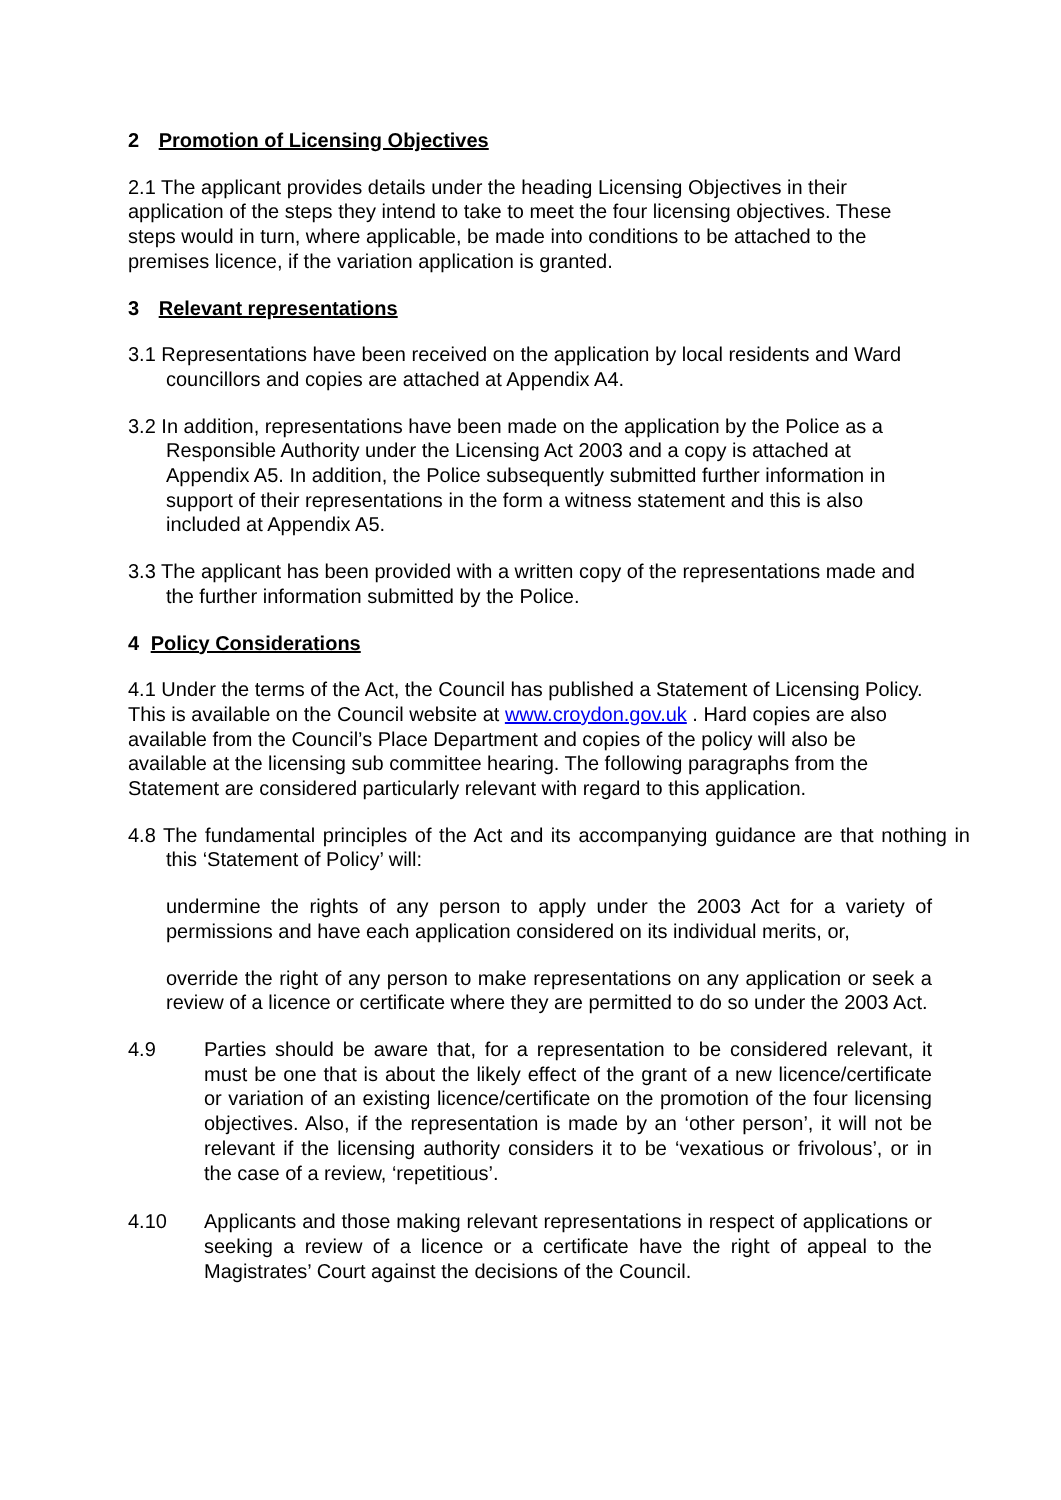2 Promotion of Licensing Objectives
2.1 The applicant provides details under the heading Licensing Objectives in their application of the steps they intend to take to meet the four licensing objectives. These steps would in turn, where applicable, be made into conditions to be attached to the premises licence, if the variation application is granted.
3 Relevant representations
3.1 Representations have been received on the application by local residents and Ward councillors and copies are attached at Appendix A4.
3.2 In addition, representations have been made on the application by the Police as a Responsible Authority under the Licensing Act 2003 and a copy is attached at Appendix A5. In addition, the Police subsequently submitted further information in support of their representations in the form a witness statement and this is also included at Appendix A5.
3.3 The applicant has been provided with a written copy of the representations made and the further information submitted by the Police.
4 Policy Considerations
4.1 Under the terms of the Act, the Council has published a Statement of Licensing Policy. This is available on the Council website at www.croydon.gov.uk . Hard copies are also available from the Council’s Place Department and copies of the policy will also be available at the licensing sub committee hearing. The following paragraphs from the Statement are considered particularly relevant with regard to this application.
4.8 The fundamental principles of the Act and its accompanying guidance are that nothing in this ‘Statement of Policy’ will:
undermine the rights of any person to apply under the 2003 Act for a variety of permissions and have each application considered on its individual merits, or,
override the right of any person to make representations on any application or seek a review of a licence or certificate where they are permitted to do so under the 2003 Act.
4.9 Parties should be aware that, for a representation to be considered relevant, it must be one that is about the likely effect of the grant of a new licence/certificate or variation of an existing licence/certificate on the promotion of the four licensing objectives. Also, if the representation is made by an ‘other person’, it will not be relevant if the licensing authority considers it to be ‘vexatious or frivolous’, or in the case of a review, ‘repetitious’.
4.10 Applicants and those making relevant representations in respect of applications or seeking a review of a licence or a certificate have the right of appeal to the Magistrates’ Court against the decisions of the Council.